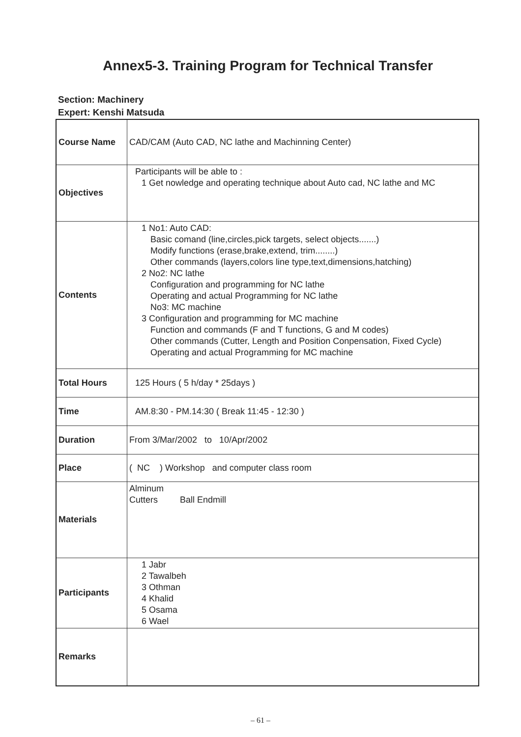Annex5-3. Training Program for Technical Transfer
Section: Machinery
Expert: Kenshi Matsuda
| Course Name | CAD/CAM (Auto CAD, NC lathe and Machinning Center) |
| Objectives | Participants will be able to : 1 Get nowledge and operating technique about Auto cad, NC lathe and MC |
| Contents | 1 No1: Auto CAD: Basic comand (line,circles,pick targets, select objects.......) Modify functions (erase,brake,extend, trim........) Other commands (layers,colors line type,text,dimensions,hatching) 2 No2: NC lathe Configuration and programming for NC lathe Operating and actual Programming for NC lathe No3: MC machine 3 Configuration and programming for MC machine Function and commands (F and T functions, G and M codes) Other commands (Cutter, Length and Position Conpensation, Fixed Cycle) Operating and actual Programming for MC machine |
| Total Hours | 125 Hours ( 5 h/day * 25days ) |
| Time | AM.8:30 - PM.14:30 ( Break 11:45 - 12:30 ) |
| Duration | From 3/Mar/2002 to 10/Apr/2002 |
| Place | ( NC ) Workshop and computer class room |
| Materials | Alminum Cutters Ball Endmill |
| Participants | 1 Jabr 2 Tawalbeh 3 Othman 4 Khalid 5 Osama 6 Wael |
| Remarks | |
– 61 –